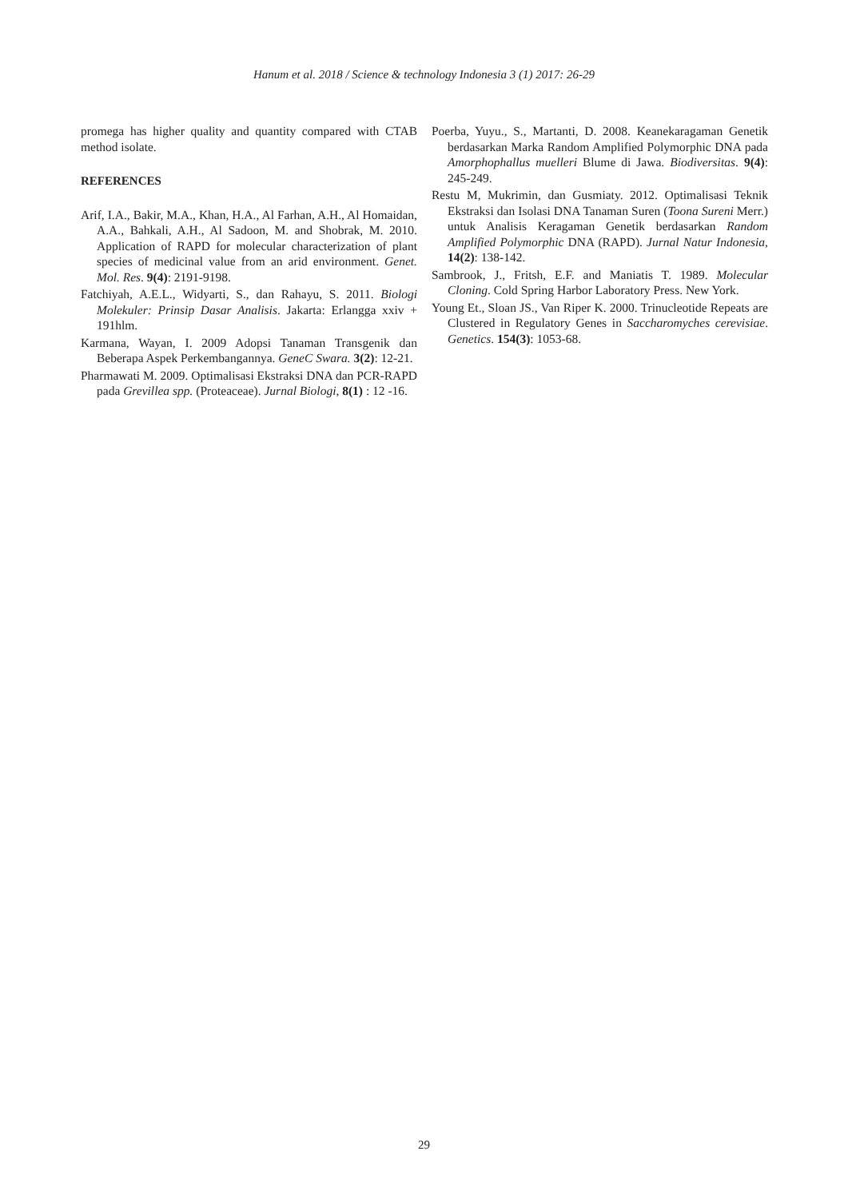Hanum et al. 2018 / Science & technology Indonesia 3 (1) 2017: 26-29
promega has higher quality and quantity compared with CTAB method isolate.
REFERENCES
Arif, I.A., Bakir, M.A., Khan, H.A., Al Farhan, A.H., Al Homaidan, A.A., Bahkali, A.H., Al Sadoon, M. and Shobrak, M. 2010. Application of RAPD for molecular characterization of plant species of medicinal value from an arid environment. Genet. Mol. Res. 9(4): 2191-9198.
Fatchiyah, A.E.L., Widyarti, S., dan Rahayu, S. 2011. Biologi Molekuler: Prinsip Dasar Analisis. Jakarta: Erlangga xxiv + 191hlm.
Karmana, Wayan, I. 2009 Adopsi Tanaman Transgenik dan Beberapa Aspek Perkembangannya. GeneC Swara. 3(2): 12-21.
Pharmawati M. 2009. Optimalisasi Ekstraksi DNA dan PCR-RAPD pada Grevillea spp. (Proteaceae). Jurnal Biologi, 8(1) : 12 -16.
Poerba, Yuyu., S., Martanti, D. 2008. Keanekaragaman Genetik berdasarkan Marka Random Amplified Polymorphic DNA pada Amorphophallus muelleri Blume di Jawa. Biodiversitas. 9(4): 245-249.
Restu M, Mukrimin, dan Gusmiaty. 2012. Optimalisasi Teknik Ekstraksi dan Isolasi DNA Tanaman Suren (Toona Sureni Merr.) untuk Analisis Keragaman Genetik berdasarkan Random Amplified Polymorphic DNA (RAPD). Jurnal Natur Indonesia, 14(2): 138-142.
Sambrook, J., Fritsh, E.F. and Maniatis T. 1989. Molecular Cloning. Cold Spring Harbor Laboratory Press. New York.
Young Et., Sloan JS., Van Riper K. 2000. Trinucleotide Repeats are Clustered in Regulatory Genes in Saccharomyches cerevisiae. Genetics. 154(3): 1053-68.
29